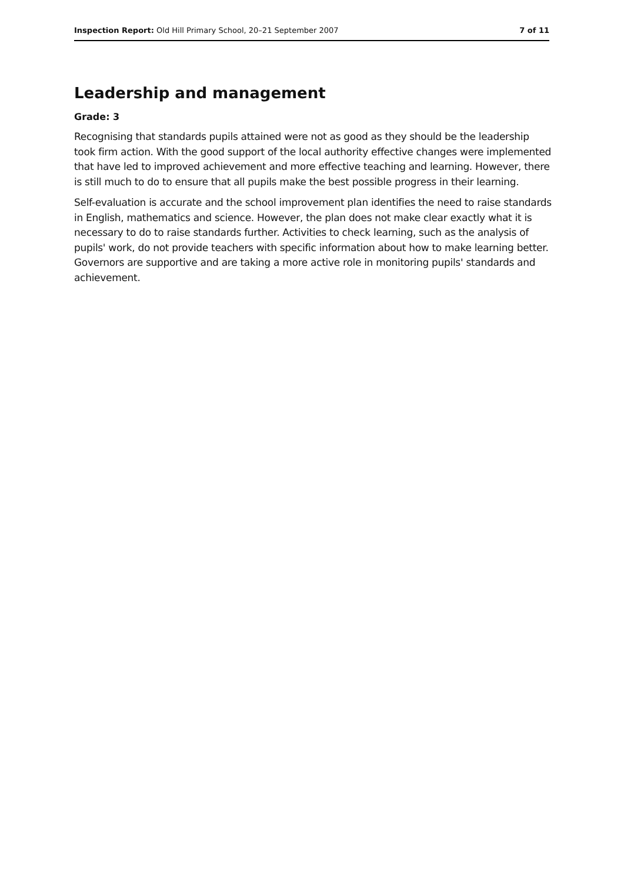Inspection Report: Old Hill Primary School, 20–21 September 2007 7 of 11
Leadership and management
Grade: 3
Recognising that standards pupils attained were not as good as they should be the leadership took firm action. With the good support of the local authority effective changes were implemented that have led to improved achievement and more effective teaching and learning. However, there is still much to do to ensure that all pupils make the best possible progress in their learning.
Self-evaluation is accurate and the school improvement plan identifies the need to raise standards in English, mathematics and science. However, the plan does not make clear exactly what it is necessary to do to raise standards further. Activities to check learning, such as the analysis of pupils' work, do not provide teachers with specific information about how to make learning better. Governors are supportive and are taking a more active role in monitoring pupils' standards and achievement.